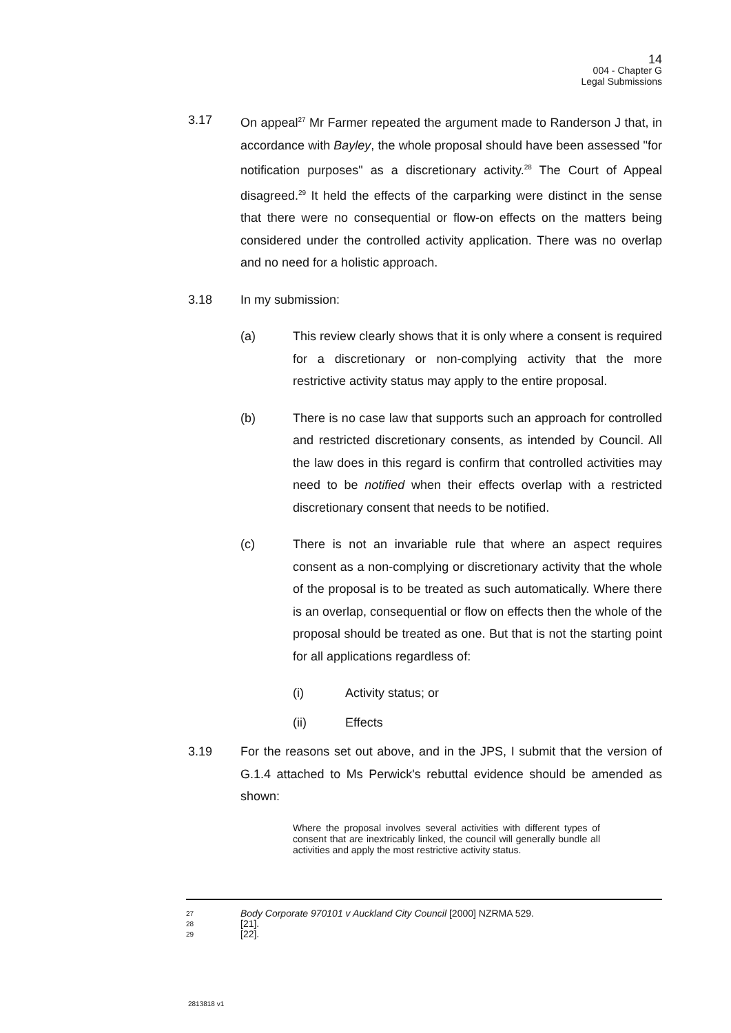14
004 - Chapter G
Legal Submissions
3.17 On appeal<sup>27</sup> Mr Farmer repeated the argument made to Randerson J that, in accordance with Bayley, the whole proposal should have been assessed "for notification purposes" as a discretionary activity.<sup>28</sup> The Court of Appeal disagreed.<sup>29</sup> It held the effects of the carparking were distinct in the sense that there were no consequential or flow-on effects on the matters being considered under the controlled activity application. There was no overlap and no need for a holistic approach.
3.18 In my submission:
(a) This review clearly shows that it is only where a consent is required for a discretionary or non-complying activity that the more restrictive activity status may apply to the entire proposal.
(b) There is no case law that supports such an approach for controlled and restricted discretionary consents, as intended by Council. All the law does in this regard is confirm that controlled activities may need to be notified when their effects overlap with a restricted discretionary consent that needs to be notified.
(c) There is not an invariable rule that where an aspect requires consent as a non-complying or discretionary activity that the whole of the proposal is to be treated as such automatically. Where there is an overlap, consequential or flow on effects then the whole of the proposal should be treated as one. But that is not the starting point for all applications regardless of:
(i) Activity status; or
(ii) Effects
3.19 For the reasons set out above, and in the JPS, I submit that the version of G.1.4 attached to Ms Perwick's rebuttal evidence should be amended as shown:
Where the proposal involves several activities with different types of consent that are inextricably linked, the council will generally bundle all activities and apply the most restrictive activity status.
27 Body Corporate 970101 v Auckland City Council [2000] NZRMA 529.
28 [21].
29 [22].
2813818 v1